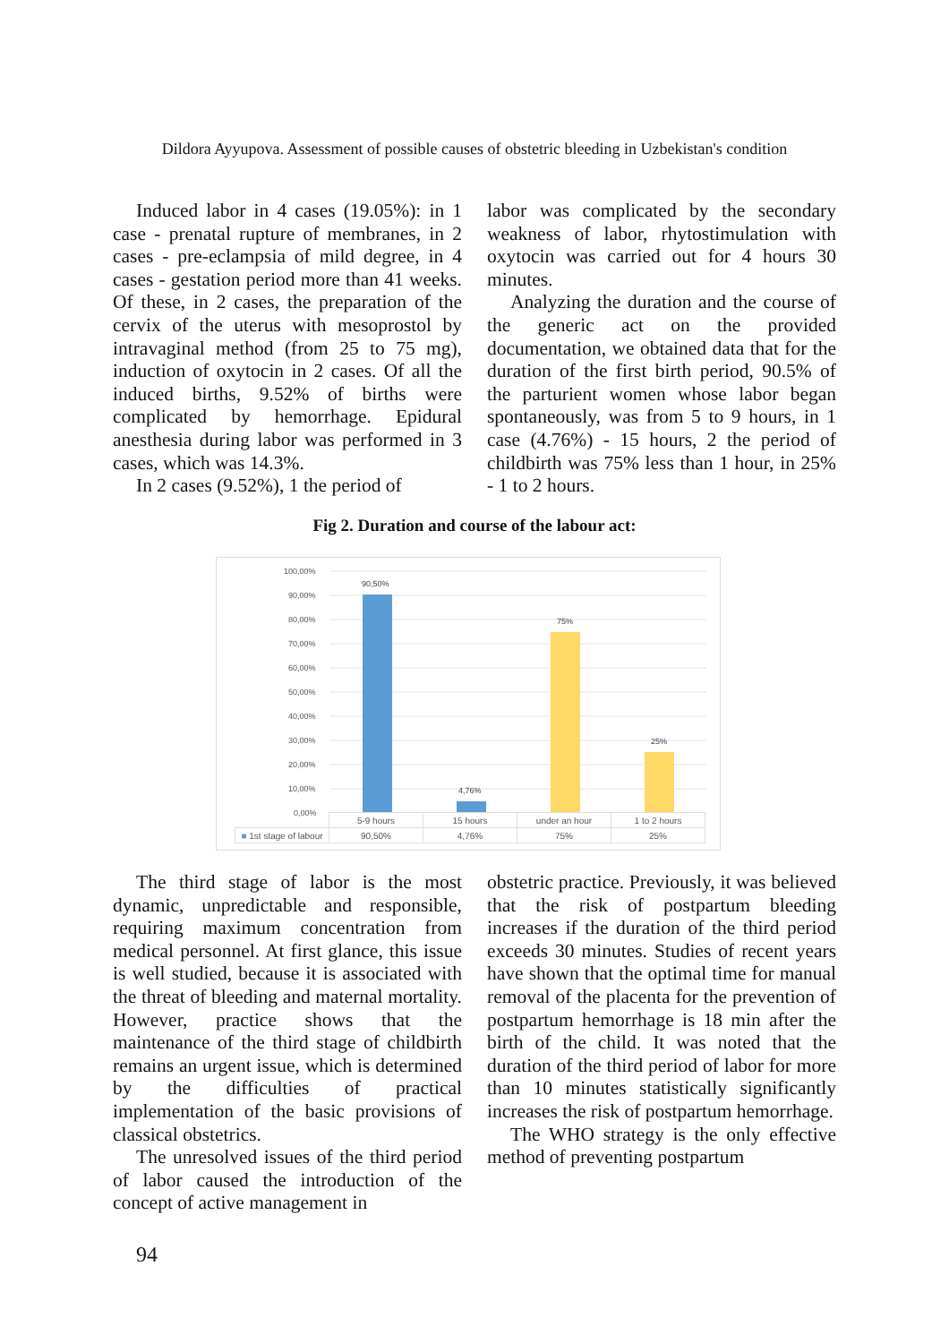Dildora Ayyupova. Assessment of possible causes of obstetric bleeding in Uzbekistan's condition
Induced labor in 4 cases (19.05%): in 1 case - prenatal rupture of membranes, in 2 cases - pre-eclampsia of mild degree, in 4 cases - gestation period more than 41 weeks. Of these, in 2 cases, the preparation of the cervix of the uterus with mesoprostol by intravaginal method (from 25 to 75 mg), induction of oxytocin in 2 cases. Of all the induced births, 9.52% of births were complicated by hemorrhage. Epidural anesthesia during labor was performed in 3 cases, which was 14.3%.
In 2 cases (9.52%), 1 the period of
labor was complicated by the secondary weakness of labor, rhytostimulation with oxytocin was carried out for 4 hours 30 minutes.
Analyzing the duration and the course of the generic act on the provided documentation, we obtained data that for the duration of the first birth period, 90.5% of the parturient women whose labor began spontaneously, was from 5 to 9 hours, in 1 case (4.76%) - 15 hours, 2 the period of childbirth was 75% less than 1 hour, in 25% - 1 to 2 hours.
Fig 2. Duration and course of the labour act:
100,00%
90,00%
80,00%
70,00%
60,00%
50,00%
40,00%
30,00%
20,00%
10,00%
0,00%
90,50%
4,76%
75%
25%
| | 5-9 hours | 15 hours | under an hour | 1 to 2 hours |
| --- | --- | --- | --- | --- |
| ■ 1st stage of labour | 90,50% | 4,76% | 75% | 25% |
The third stage of labor is the most dynamic, unpredictable and responsible, requiring maximum concentration from medical personnel. At first glance, this issue is well studied, because it is associated with the threat of bleeding and maternal mortality. However, practice shows that the maintenance of the third stage of childbirth remains an urgent issue, which is determined by the difficulties of practical implementation of the basic provisions of classical obstetrics.
The unresolved issues of the third period of labor caused the introduction of the concept of active management in
obstetric practice. Previously, it was believed that the risk of postpartum bleeding increases if the duration of the third period exceeds 30 minutes. Studies of recent years have shown that the optimal time for manual removal of the placenta for the prevention of postpartum hemorrhage is 18 min after the birth of the child. It was noted that the duration of the third period of labor for more than 10 minutes statistically significantly increases the risk of postpartum hemorrhage.
The WHO strategy is the only effective method of preventing postpartum
94